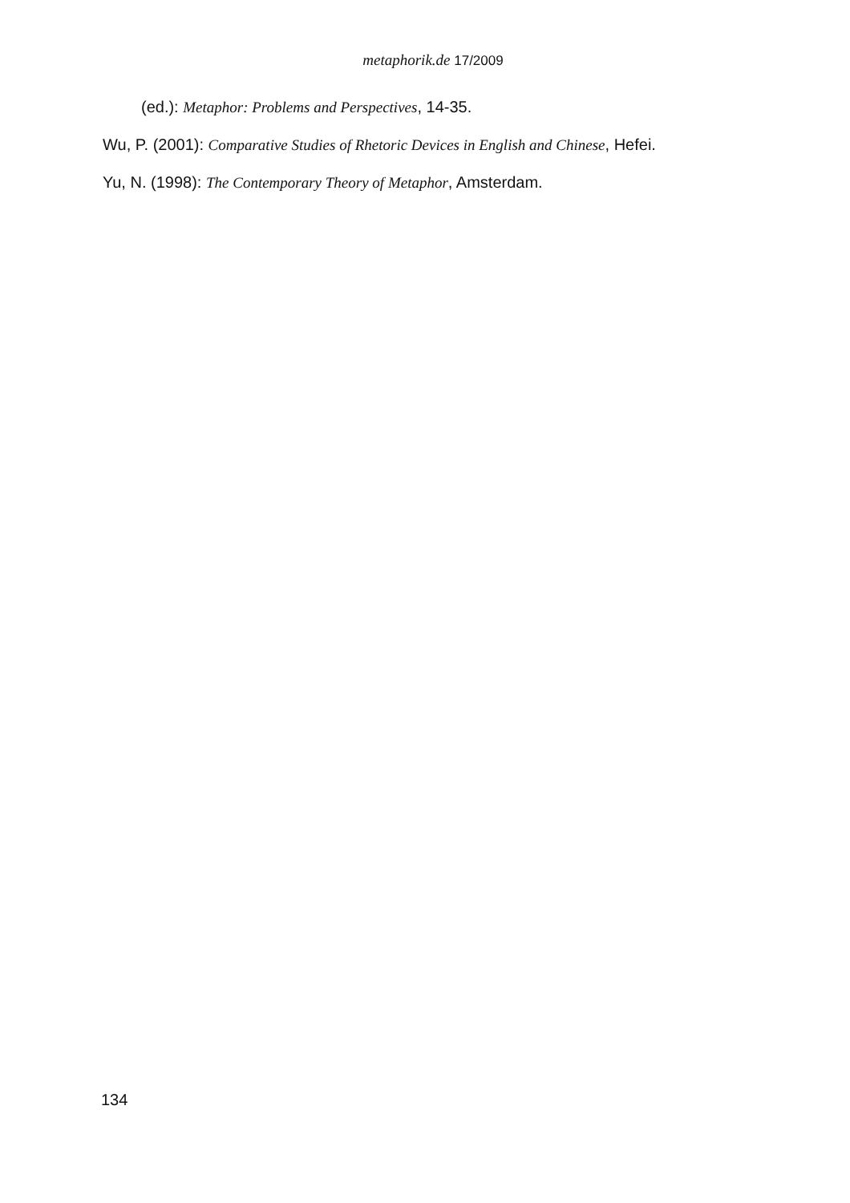metaphorik.de 17/2009
(ed.): Metaphor: Problems and Perspectives, 14-35.
Wu, P. (2001): Comparative Studies of Rhetoric Devices in English and Chinese, Hefei.
Yu, N. (1998): The Contemporary Theory of Metaphor, Amsterdam.
134